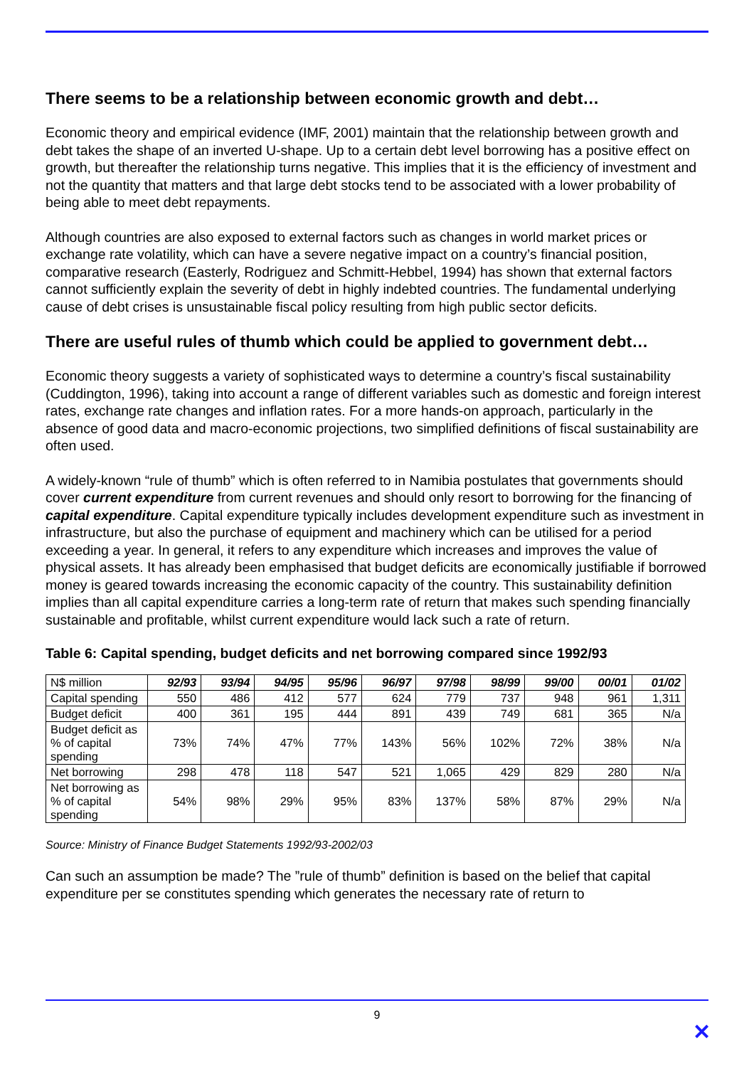There seems to be a relationship between economic growth and debt…
Economic theory and empirical evidence (IMF, 2001) maintain that the relationship between growth and debt takes the shape of an inverted U-shape. Up to a certain debt level borrowing has a positive effect on growth, but thereafter the relationship turns negative. This implies that it is the efficiency of investment and not the quantity that matters and that large debt stocks tend to be associated with a lower probability of being able to meet debt repayments.
Although countries are also exposed to external factors such as changes in world market prices or exchange rate volatility, which can have a severe negative impact on a country’s financial position, comparative research (Easterly, Rodriguez and Schmitt-Hebbel, 1994) has shown that external factors cannot sufficiently explain the severity of debt in highly indebted countries. The fundamental underlying cause of debt crises is unsustainable fiscal policy resulting from high public sector deficits.
There are useful rules of thumb which could be applied to government debt…
Economic theory suggests a variety of sophisticated ways to determine a country’s fiscal sustainability (Cuddington, 1996), taking into account a range of different variables such as domestic and foreign interest rates, exchange rate changes and inflation rates. For a more hands-on approach, particularly in the absence of good data and macro-economic projections, two simplified definitions of fiscal sustainability are often used.
A widely-known “rule of thumb” which is often referred to in Namibia postulates that governments should cover current expenditure from current revenues and should only resort to borrowing for the financing of capital expenditure. Capital expenditure typically includes development expenditure such as investment in infrastructure, but also the purchase of equipment and machinery which can be utilised for a period exceeding a year. In general, it refers to any expenditure which increases and improves the value of physical assets. It has already been emphasised that budget deficits are economically justifiable if borrowed money is geared towards increasing the economic capacity of the country. This sustainability definition implies than all capital expenditure carries a long-term rate of return that makes such spending financially sustainable and profitable, whilst current expenditure would lack such a rate of return.
Table 6: Capital spending, budget deficits and net borrowing compared since 1992/93
| N$ million | 92/93 | 93/94 | 94/95 | 95/96 | 96/97 | 97/98 | 98/99 | 99/00 | 00/01 | 01/02 |
| --- | --- | --- | --- | --- | --- | --- | --- | --- | --- | --- |
| Capital spending | 550 | 486 | 412 | 577 | 624 | 779 | 737 | 948 | 961 | 1,311 |
| Budget deficit | 400 | 361 | 195 | 444 | 891 | 439 | 749 | 681 | 365 | N/a |
| Budget deficit as % of capital spending | 73% | 74% | 47% | 77% | 143% | 56% | 102% | 72% | 38% | N/a |
| Net borrowing | 298 | 478 | 118 | 547 | 521 | 1,065 | 429 | 829 | 280 | N/a |
| Net borrowing as % of capital spending | 54% | 98% | 29% | 95% | 83% | 137% | 58% | 87% | 29% | N/a |
Source: Ministry of Finance Budget Statements 1992/93-2002/03
Can such an assumption be made? The ”rule of thumb” definition is based on the belief that capital expenditure per se constitutes spending which generates the necessary rate of return to
9
✕